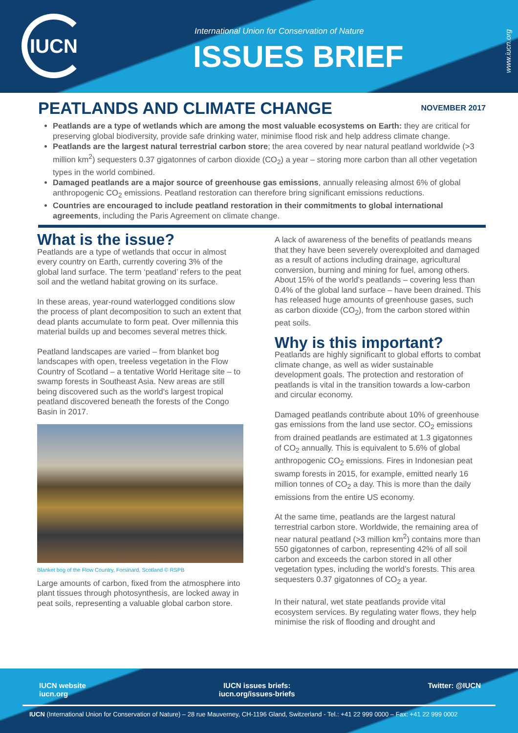IUCN
International Union for Conservation of Nature
ISSUES BRIEF
www.iucn.org
PEATLANDS AND CLIMATE CHANGE
NOVEMBER 2017
Peatlands are a type of wetlands which are among the most valuable ecosystems on Earth: they are critical for preserving global biodiversity, provide safe drinking water, minimise flood risk and help address climate change.
Peatlands are the largest natural terrestrial carbon store; the area covered by near natural peatland worldwide (>3 million km<sup>2</sup>) sequesters 0.37 gigatonnes of carbon dioxide (CO<sub>2</sub>) a year – storing more carbon than all other vegetation types in the world combined.
Damaged peatlands are a major source of greenhouse gas emissions, annually releasing almost 6% of global anthropogenic CO<sub>2</sub> emissions. Peatland restoration can therefore bring significant emissions reductions.
Countries are encouraged to include peatland restoration in their commitments to global international agreements, including the Paris Agreement on climate change.
What is the issue?
Peatlands are a type of wetlands that occur in almost every country on Earth, currently covering 3% of the global land surface. The term ‘peatland’ refers to the peat soil and the wetland habitat growing on its surface.
In these areas, year-round waterlogged conditions slow the process of plant decomposition to such an extent that dead plants accumulate to form peat. Over millennia this material builds up and becomes several metres thick.
Peatland landscapes are varied – from blanket bog landscapes with open, treeless vegetation in the Flow Country of Scotland – a tentative World Heritage site – to swamp forests in Southeast Asia. New areas are still being discovered such as the world's largest tropical peatland discovered beneath the forests of the Congo Basin in 2017.
Blanket bog of the Flow Country, Forsinard, Scotland © RSPB
Large amounts of carbon, fixed from the atmosphere into plant tissues through photosynthesis, are locked away in peat soils, representing a valuable global carbon store.
A lack of awareness of the benefits of peatlands means that they have been severely overexploited and damaged as a result of actions including drainage, agricultural conversion, burning and mining for fuel, among others. About 15% of the world’s peatlands – covering less than 0.4% of the global land surface – have been drained. This has released huge amounts of greenhouse gases, such as carbon dioxide (CO<sub>2</sub>), from the carbon stored within peat soils.
Why is this important?
Peatlands are highly significant to global efforts to combat climate change, as well as wider sustainable development goals. The protection and restoration of peatlands is vital in the transition towards a low-carbon and circular economy.
Damaged peatlands contribute about 10% of greenhouse gas emissions from the land use sector. CO<sub>2</sub> emissions from drained peatlands are estimated at 1.3 gigatonnes of CO<sub>2</sub> annually. This is equivalent to 5.6% of global anthropogenic CO<sub>2</sub> emissions. Fires in Indonesian peat swamp forests in 2015, for example, emitted nearly 16 million tonnes of CO<sub>2</sub> a day. This is more than the daily emissions from the entire US economy.
At the same time, peatlands are the largest natural terrestrial carbon store. Worldwide, the remaining area of near natural peatland (>3 million km<sup>2</sup>) contains more than 550 gigatonnes of carbon, representing 42% of all soil carbon and exceeds the carbon stored in all other vegetation types, including the world’s forests. This area sequesters 0.37 gigatonnes of CO<sub>2</sub> a year.
In their natural, wet state peatlands provide vital ecosystem services. By regulating water flows, they help minimise the risk of flooding and drought and
IUCN website
iucn.org
IUCN issues briefs:
iucn.org/issues-briefs
Twitter: @IUCN
IUCN (International Union for Conservation of Nature) – 28 rue Mauverney, CH-1196 Gland, Switzerland - Tel.: +41 22 999 0000 – Fax: +41 22 999 0002